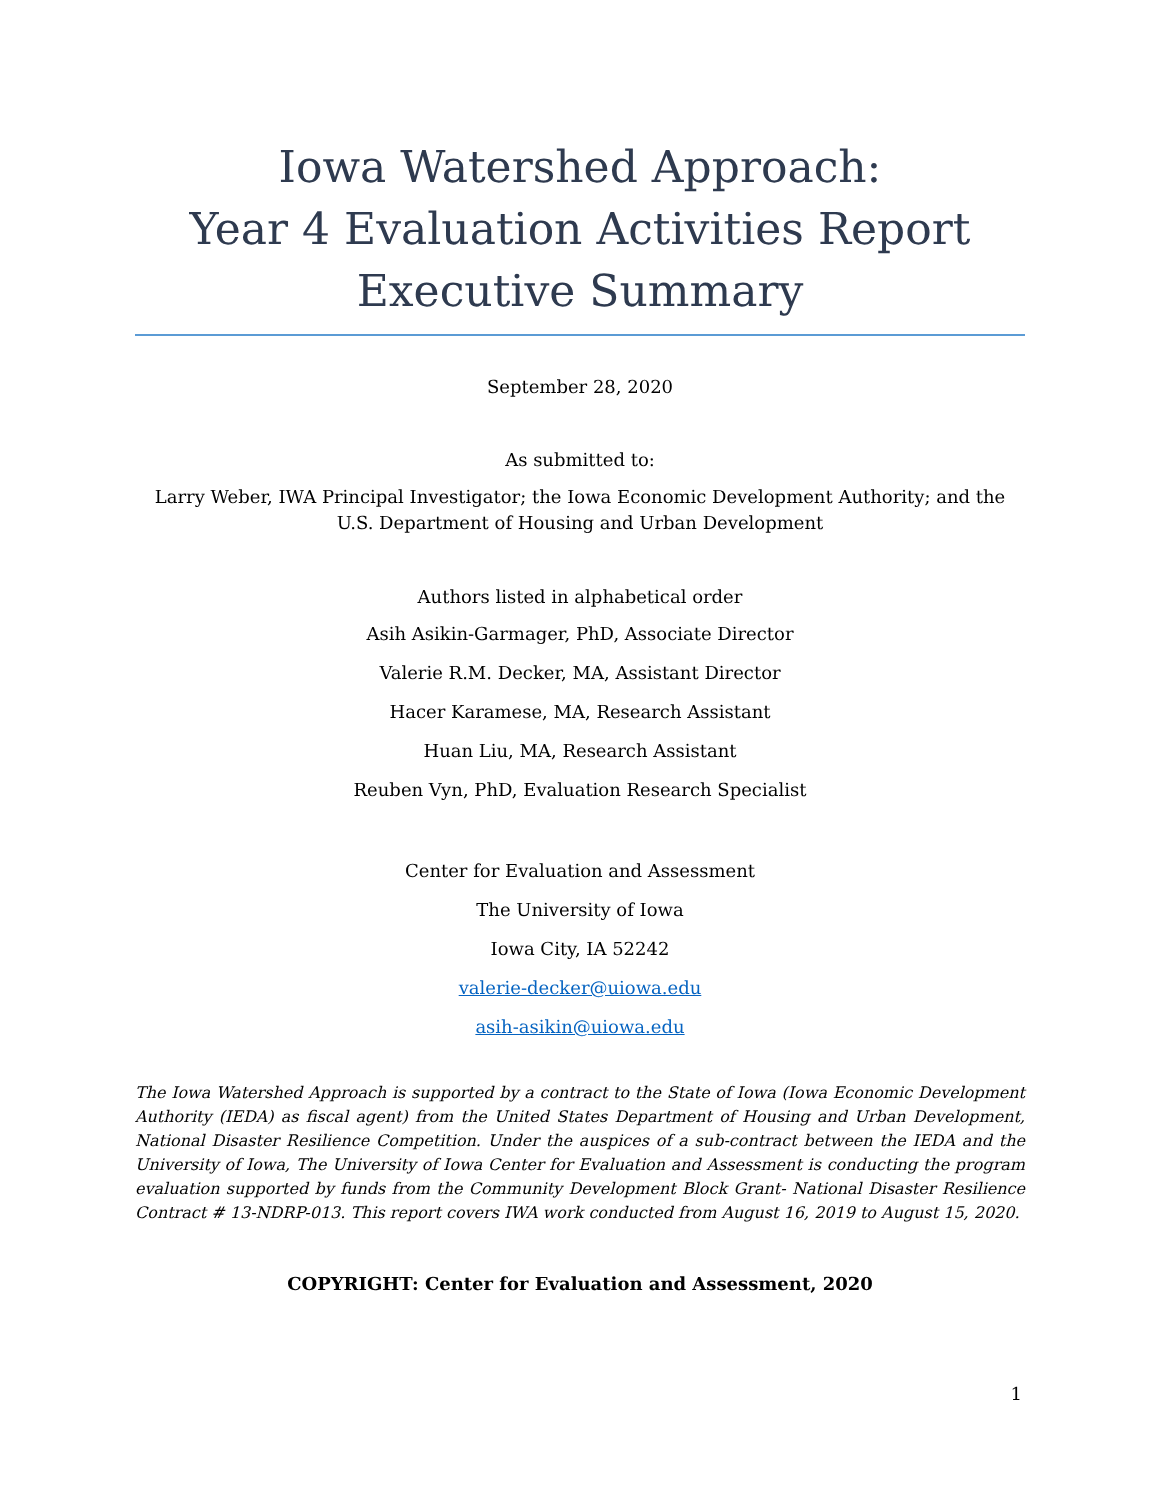Iowa Watershed Approach:
Year 4 Evaluation Activities Report
Executive Summary
September 28, 2020
As submitted to:
Larry Weber, IWA Principal Investigator; the Iowa Economic Development Authority; and the U.S. Department of Housing and Urban Development
Authors listed in alphabetical order
Asih Asikin-Garmager, PhD, Associate Director
Valerie R.M. Decker, MA, Assistant Director
Hacer Karamese, MA, Research Assistant
Huan Liu, MA, Research Assistant
Reuben Vyn, PhD, Evaluation Research Specialist
Center for Evaluation and Assessment
The University of Iowa
Iowa City, IA 52242
valerie-decker@uiowa.edu
asih-asikin@uiowa.edu
The Iowa Watershed Approach is supported by a contract to the State of Iowa (Iowa Economic Development Authority (IEDA) as fiscal agent) from the United States Department of Housing and Urban Development, National Disaster Resilience Competition. Under the auspices of a sub-contract between the IEDA and the University of Iowa, The University of Iowa Center for Evaluation and Assessment is conducting the program evaluation supported by funds from the Community Development Block Grant- National Disaster Resilience Contract # 13-NDRP-013. This report covers IWA work conducted from August 16, 2019 to August 15, 2020.
COPYRIGHT: Center for Evaluation and Assessment, 2020
1